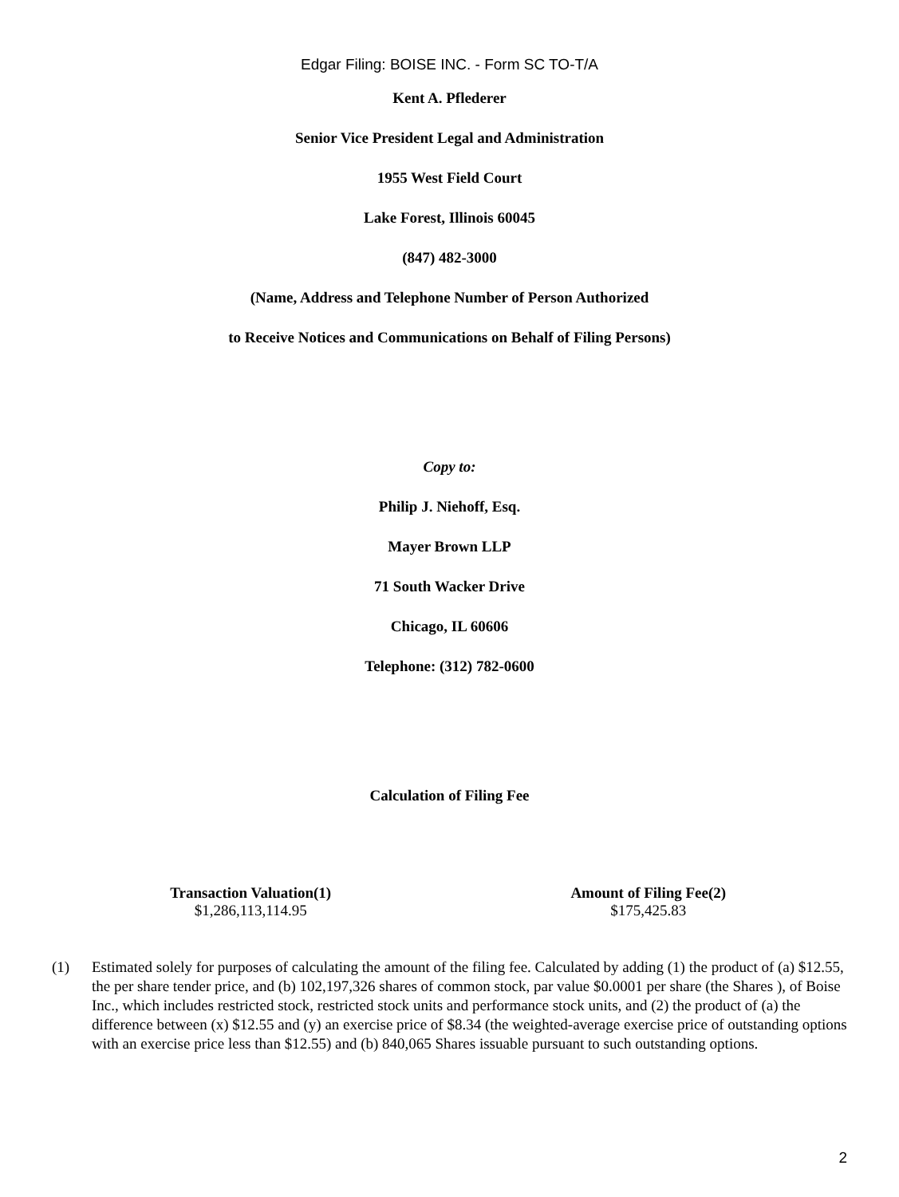Edgar Filing: BOISE INC. - Form SC TO-T/A
Kent A. Pflederer
Senior Vice President Legal and Administration
1955 West Field Court
Lake Forest, Illinois 60045
(847) 482-3000
(Name, Address and Telephone Number of Person Authorized
to Receive Notices and Communications on Behalf of Filing Persons)
Copy to:
Philip J. Niehoff, Esq.
Mayer Brown LLP
71 South Wacker Drive
Chicago, IL 60606
Telephone: (312) 782-0600
Calculation of Filing Fee
| Transaction Valuation(1) | Amount of Filing Fee(2) |
| --- | --- |
| $1,286,113,114.95 | $175,425.83 |
(1) Estimated solely for purposes of calculating the amount of the filing fee. Calculated by adding (1) the product of (a) $12.55, the per share tender price, and (b) 102,197,326 shares of common stock, par value $0.0001 per share (the Shares ), of Boise Inc., which includes restricted stock, restricted stock units and performance stock units, and (2) the product of (a) the difference between (x) $12.55 and (y) an exercise price of $8.34 (the weighted-average exercise price of outstanding options with an exercise price less than $12.55) and (b) 840,065 Shares issuable pursuant to such outstanding options.
2